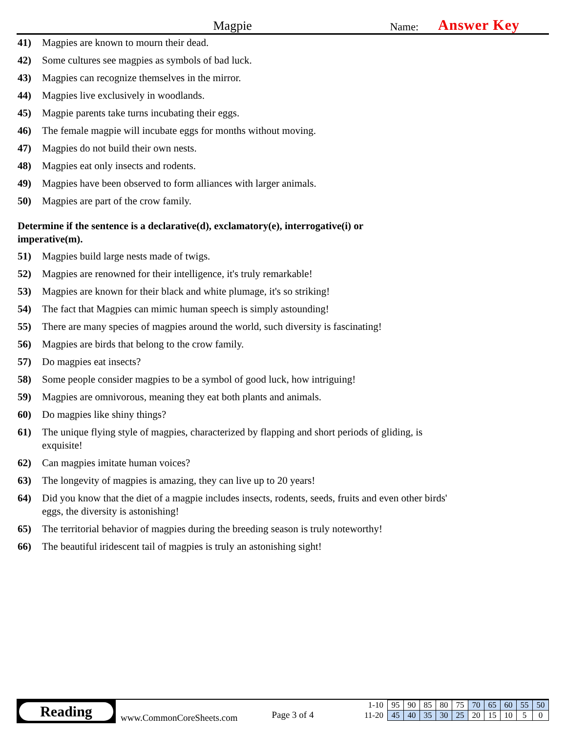Magpie
Name:
Answer Key
41) Magpies are known to mourn their dead.
42) Some cultures see magpies as symbols of bad luck.
43) Magpies can recognize themselves in the mirror.
44) Magpies live exclusively in woodlands.
45) Magpie parents take turns incubating their eggs.
46) The female magpie will incubate eggs for months without moving.
47) Magpies do not build their own nests.
48) Magpies eat only insects and rodents.
49) Magpies have been observed to form alliances with larger animals.
50) Magpies are part of the crow family.
Determine if the sentence is a declarative(d), exclamatory(e), interrogative(i) or imperative(m).
51) Magpies build large nests made of twigs.
52) Magpies are renowned for their intelligence, it's truly remarkable!
53) Magpies are known for their black and white plumage, it's so striking!
54) The fact that Magpies can mimic human speech is simply astounding!
55) There are many species of magpies around the world, such diversity is fascinating!
56) Magpies are birds that belong to the crow family.
57) Do magpies eat insects?
58) Some people consider magpies to be a symbol of good luck, how intriguing!
59) Magpies are omnivorous, meaning they eat both plants and animals.
60) Do magpies like shiny things?
61) The unique flying style of magpies, characterized by flapping and short periods of gliding, is exquisite!
62) Can magpies imitate human voices?
63) The longevity of magpies is amazing, they can live up to 20 years!
64) Did you know that the diet of a magpie includes insects, rodents, seeds, fruits and even other birds' eggs, the diversity is astonishing!
65) The territorial behavior of magpies during the breeding season is truly noteworthy!
66) The beautiful iridescent tail of magpies is truly an astonishing sight!
Reading
www.CommonCoreSheets.com
Page 3 of 4
| 1-10 | 95 | 90 | 85 | 80 | 75 | 70 | 65 | 60 | 55 | 50 |
| 11-20 | 45 | 40 | 35 | 30 | 25 | 20 | 15 | 10 | 5 | 0 |